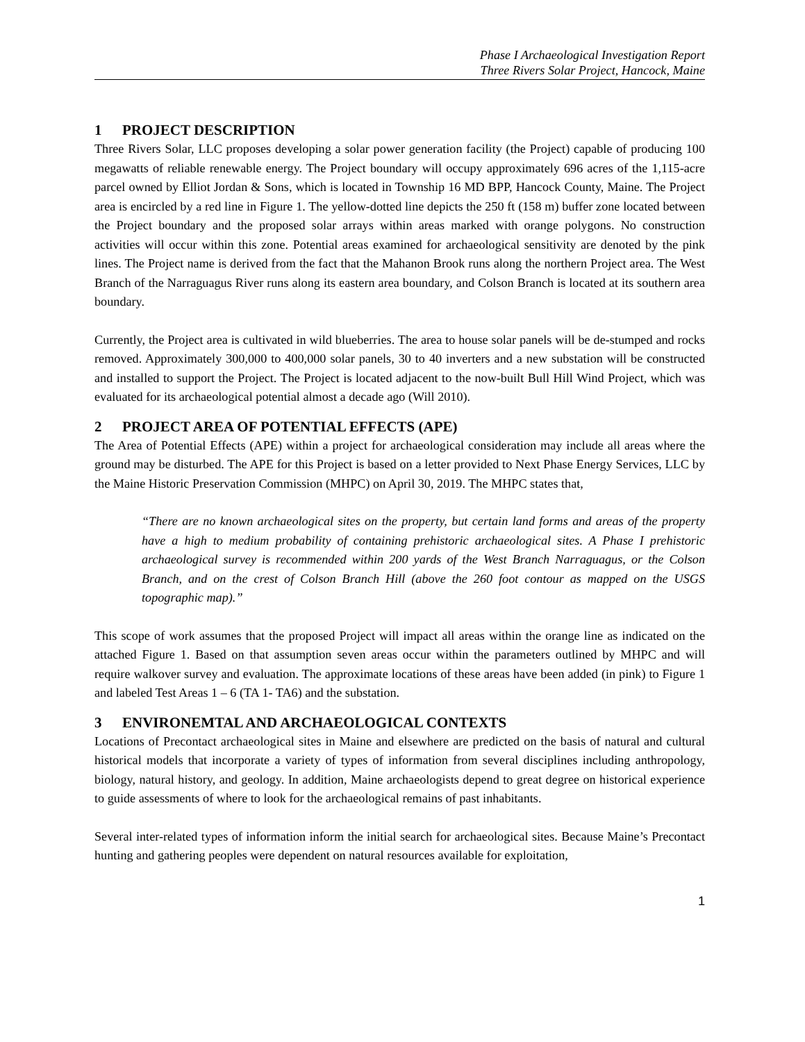Phase I Archaeological Investigation Report
Three Rivers Solar Project, Hancock, Maine
1 PROJECT DESCRIPTION
Three Rivers Solar, LLC proposes developing a solar power generation facility (the Project) capable of producing 100 megawatts of reliable renewable energy. The Project boundary will occupy approximately 696 acres of the 1,115-acre parcel owned by Elliot Jordan & Sons, which is located in Township 16 MD BPP, Hancock County, Maine. The Project area is encircled by a red line in Figure 1. The yellow-dotted line depicts the 250 ft (158 m) buffer zone located between the Project boundary and the proposed solar arrays within areas marked with orange polygons. No construction activities will occur within this zone. Potential areas examined for archaeological sensitivity are denoted by the pink lines. The Project name is derived from the fact that the Mahanon Brook runs along the northern Project area. The West Branch of the Narraguagus River runs along its eastern area boundary, and Colson Branch is located at its southern area boundary.
Currently, the Project area is cultivated in wild blueberries. The area to house solar panels will be de-stumped and rocks removed. Approximately 300,000 to 400,000 solar panels, 30 to 40 inverters and a new substation will be constructed and installed to support the Project. The Project is located adjacent to the now-built Bull Hill Wind Project, which was evaluated for its archaeological potential almost a decade ago (Will 2010).
2 PROJECT AREA OF POTENTIAL EFFECTS (APE)
The Area of Potential Effects (APE) within a project for archaeological consideration may include all areas where the ground may be disturbed. The APE for this Project is based on a letter provided to Next Phase Energy Services, LLC by the Maine Historic Preservation Commission (MHPC) on April 30, 2019. The MHPC states that,
“There are no known archaeological sites on the property, but certain land forms and areas of the property have a high to medium probability of containing prehistoric archaeological sites. A Phase I prehistoric archaeological survey is recommended within 200 yards of the West Branch Narraguagus, or the Colson Branch, and on the crest of Colson Branch Hill (above the 260 foot contour as mapped on the USGS topographic map).”
This scope of work assumes that the proposed Project will impact all areas within the orange line as indicated on the attached Figure 1. Based on that assumption seven areas occur within the parameters outlined by MHPC and will require walkover survey and evaluation. The approximate locations of these areas have been added (in pink) to Figure 1 and labeled Test Areas 1 – 6 (TA 1- TA6) and the substation.
3 ENVIRONEMTAL AND ARCHAEOLOGICAL CONTEXTS
Locations of Precontact archaeological sites in Maine and elsewhere are predicted on the basis of natural and cultural historical models that incorporate a variety of types of information from several disciplines including anthropology, biology, natural history, and geology. In addition, Maine archaeologists depend to great degree on historical experience to guide assessments of where to look for the archaeological remains of past inhabitants.
Several inter-related types of information inform the initial search for archaeological sites. Because Maine’s Precontact hunting and gathering peoples were dependent on natural resources available for exploitation,
1